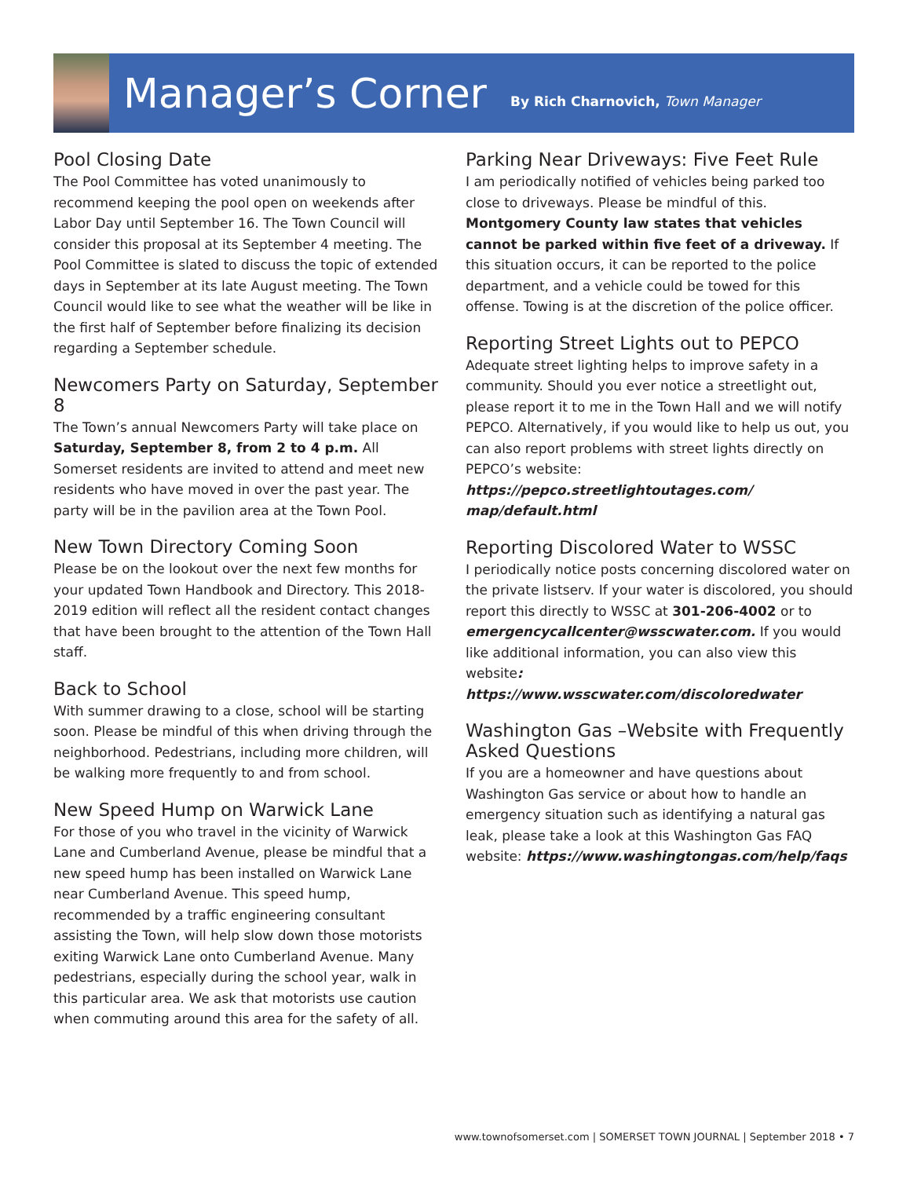Manager’s Corner
By Rich Charnovich, Town Manager
Pool Closing Date
The Pool Committee has voted unanimously to recommend keeping the pool open on weekends after Labor Day until September 16. The Town Council will consider this proposal at its September 4 meeting. The Pool Committee is slated to discuss the topic of extended days in September at its late August meeting. The Town Council would like to see what the weather will be like in the first half of September before finalizing its decision regarding a September schedule.
Newcomers Party on Saturday, September 8
The Town’s annual Newcomers Party will take place on Saturday, September 8, from 2 to 4 p.m. All Somerset residents are invited to attend and meet new residents who have moved in over the past year. The party will be in the pavilion area at the Town Pool.
New Town Directory Coming Soon
Please be on the lookout over the next few months for your updated Town Handbook and Directory. This 2018-2019 edition will reflect all the resident contact changes that have been brought to the attention of the Town Hall staff.
Back to School
With summer drawing to a close, school will be starting soon. Please be mindful of this when driving through the neighborhood. Pedestrians, including more children, will be walking more frequently to and from school.
New Speed Hump on Warwick Lane
For those of you who travel in the vicinity of Warwick Lane and Cumberland Avenue, please be mindful that a new speed hump has been installed on Warwick Lane near Cumberland Avenue. This speed hump, recommended by a traffic engineering consultant assisting the Town, will help slow down those motorists exiting Warwick Lane onto Cumberland Avenue. Many pedestrians, especially during the school year, walk in this particular area. We ask that motorists use caution when commuting around this area for the safety of all.
Parking Near Driveways: Five Feet Rule
I am periodically notified of vehicles being parked too close to driveways. Please be mindful of this. Montgomery County law states that vehicles cannot be parked within five feet of a driveway. If this situation occurs, it can be reported to the police department, and a vehicle could be towed for this offense. Towing is at the discretion of the police officer.
Reporting Street Lights out to PEPCO
Adequate street lighting helps to improve safety in a community. Should you ever notice a streetlight out, please report it to me in the Town Hall and we will notify PEPCO. Alternatively, if you would like to help us out, you can also report problems with street lights directly on PEPCO’s website: https://pepco.streetlightoutages.com/ map/default.html
Reporting Discolored Water to WSSC
I periodically notice posts concerning discolored water on the private listserv. If your water is discolored, you should report this directly to WSSC at 301-206-4002 or to emergencycallcenter@wsscwater.com. If you would like additional information, you can also view this website: https://www.wsscwater.com/discoloredwater
Washington Gas –Website with Frequently Asked Questions
If you are a homeowner and have questions about Washington Gas service or about how to handle an emergency situation such as identifying a natural gas leak, please take a look at this Washington Gas FAQ website: https://www.washingtongas.com/help/faqs
www.townofsomerset.com | SOMERSET TOWN JOURNAL | September 2018 • 7